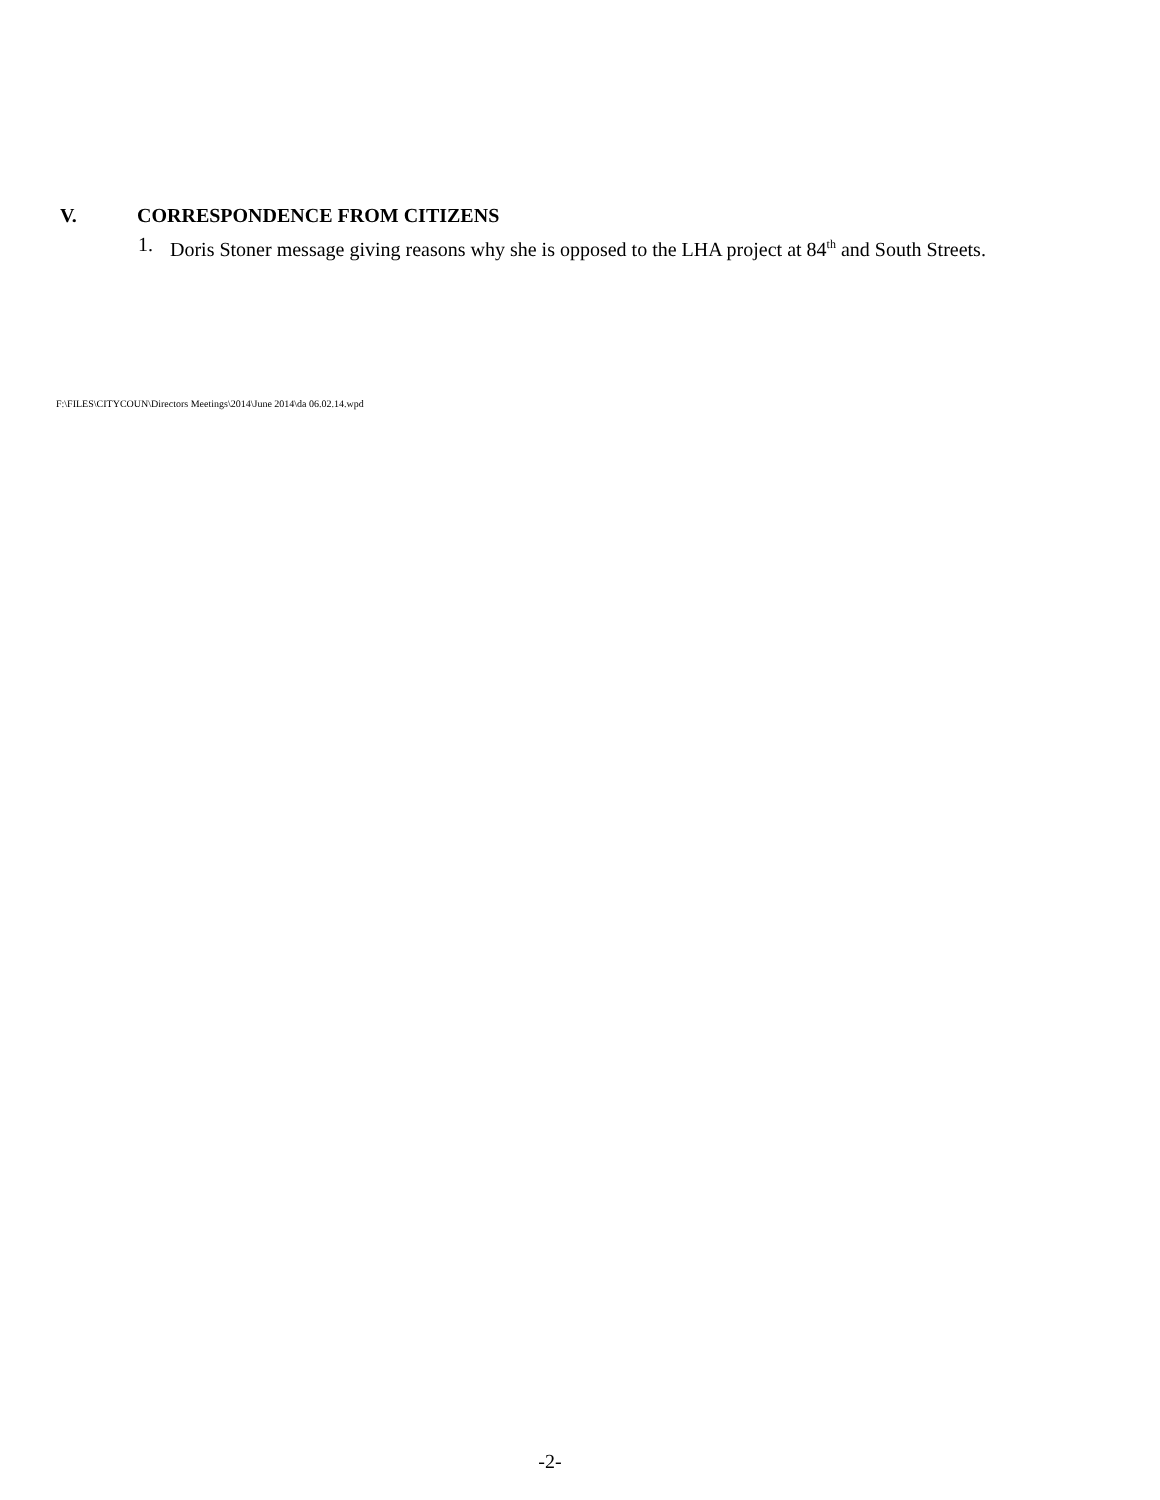V. CORRESPONDENCE FROM CITIZENS
1. Doris Stoner message giving reasons why she is opposed to the LHA project at 84<sup>th</sup> and South Streets.
F:\FILES\CITYCOUN\Directors Meetings\2014\June 2014\da 06.02.14.wpd
-2-